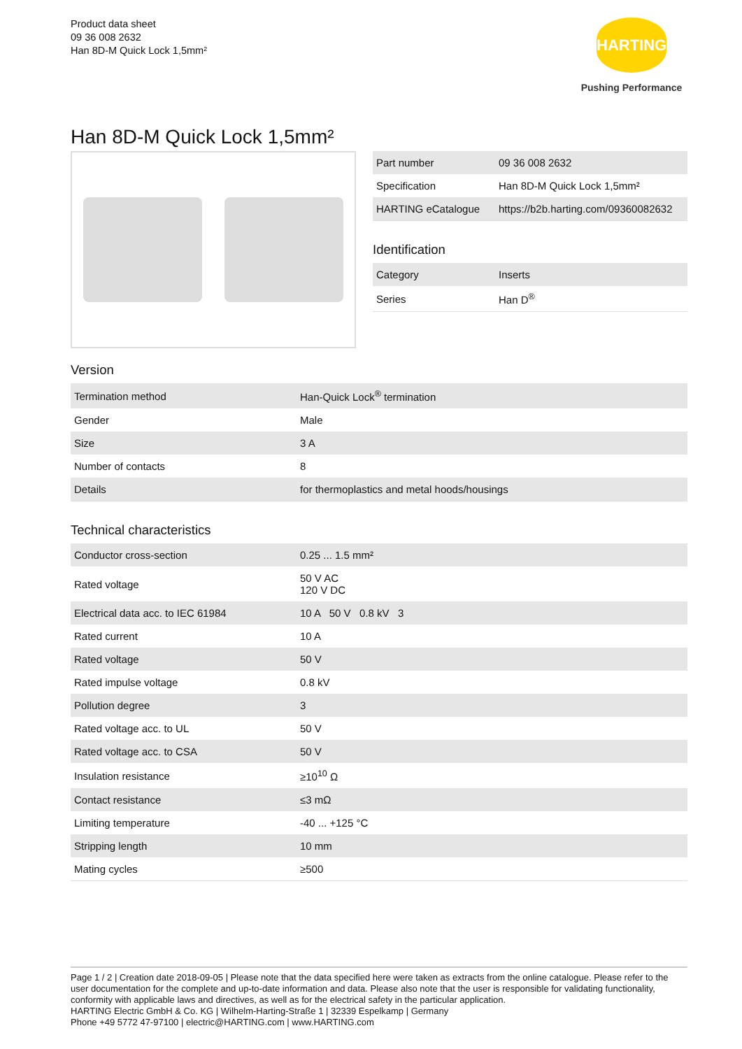Product data sheet
09 36 008 2632
Han 8D-M Quick Lock 1,5mm²
HARTING
Pushing Performance
Han 8D-M Quick Lock 1,5mm²
| Part number | 09 36 008 2632 |
| Specification | Han 8D-M Quick Lock 1,5mm² |
| HARTING eCatalogue | https://b2b.harting.com/09360082632 |
Identification
| Category | Inserts |
| Series | Han D<sup>®</sup> |
Version
| Termination method | Han-Quick Lock<sup>®</sup> termination |
| Gender | Male |
| Size | 3 A |
| Number of contacts | 8 |
| Details | for thermoplastics and metal hoods/housings |
Technical characteristics
| Conductor cross-section | 0.25 ... 1.5 mm² |
| Rated voltage | 50 V AC 120 V DC |
| Electrical data acc. to IEC 61984 | 10 A 50 V 0.8 kV 3 |
| Rated current | 10 A |
| Rated voltage | 50 V |
| Rated impulse voltage | 0.8 kV |
| Pollution degree | 3 |
| Rated voltage acc. to UL | 50 V |
| Rated voltage acc. to CSA | 50 V |
| Insulation resistance | ≥10<sup>10</sup> Ω |
| Contact resistance | ≤3 mΩ |
| Limiting temperature | -40 ... +125 °C |
| Stripping length | 10 mm |
| Mating cycles | ≥500 |
Page 1 / 2 | Creation date 2018-09-05 | Please note that the data specified here were taken as extracts from the online catalogue. Please refer to the user documentation for the complete and up-to-date information and data. Please also note that the user is responsible for validating functionality, conformity with applicable laws and directives, as well as for the electrical safety in the particular application.
HARTING Electric GmbH & Co. KG | Wilhelm-Harting-Straße 1 | 32339 Espelkamp | Germany
Phone +49 5772 47-97100 | electric@HARTING.com | www.HARTING.com